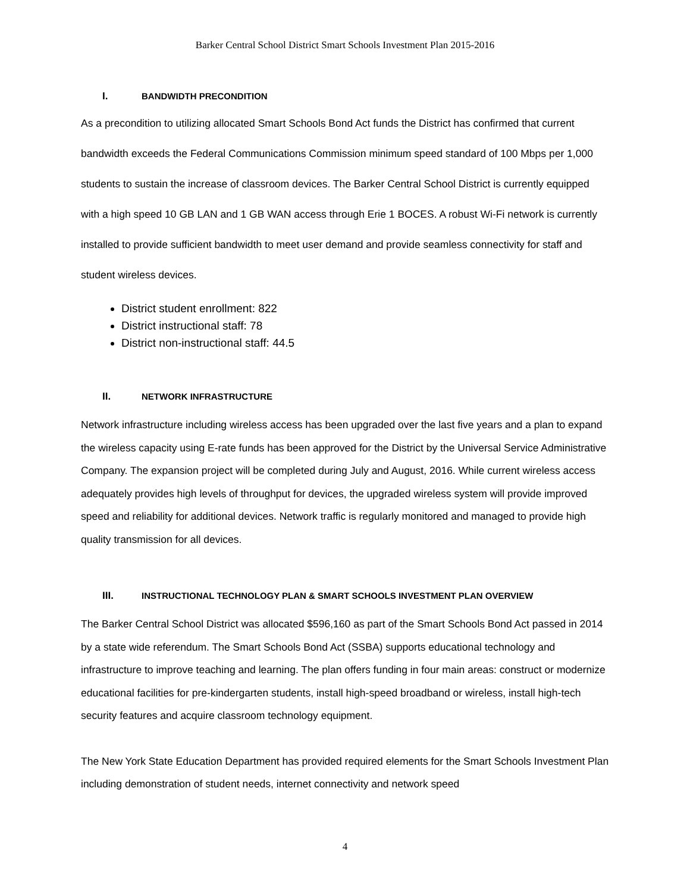Barker Central School District Smart Schools Investment Plan 2015-2016
I. BANDWIDTH PRECONDITION
As a precondition to utilizing allocated Smart Schools Bond Act funds the District has confirmed that current bandwidth exceeds the Federal Communications Commission minimum speed standard of 100 Mbps per 1,000 students to sustain the increase of classroom devices. The Barker Central School District is currently equipped with a high speed 10 GB LAN and 1 GB WAN access through Erie 1 BOCES. A robust Wi-Fi network is currently installed to provide sufficient bandwidth to meet user demand and provide seamless connectivity for staff and student wireless devices.
District student enrollment: 822
District instructional staff: 78
District non-instructional staff: 44.5
II. NETWORK INFRASTRUCTURE
Network infrastructure including wireless access has been upgraded over the last five years and a plan to expand the wireless capacity using E-rate funds has been approved for the District by the Universal Service Administrative Company. The expansion project will be completed during July and August, 2016. While current wireless access adequately provides high levels of throughput for devices, the upgraded wireless system will provide improved speed and reliability for additional devices. Network traffic is regularly monitored and managed to provide high quality transmission for all devices.
III. INSTRUCTIONAL TECHNOLOGY PLAN & SMART SCHOOLS INVESTMENT PLAN OVERVIEW
The Barker Central School District was allocated $596,160 as part of the Smart Schools Bond Act passed in 2014 by a state wide referendum. The Smart Schools Bond Act (SSBA) supports educational technology and infrastructure to improve teaching and learning. The plan offers funding in four main areas: construct or modernize educational facilities for pre-kindergarten students, install high-speed broadband or wireless, install high-tech security features and acquire classroom technology equipment.
The New York State Education Department has provided required elements for the Smart Schools Investment Plan including demonstration of student needs, internet connectivity and network speed
4